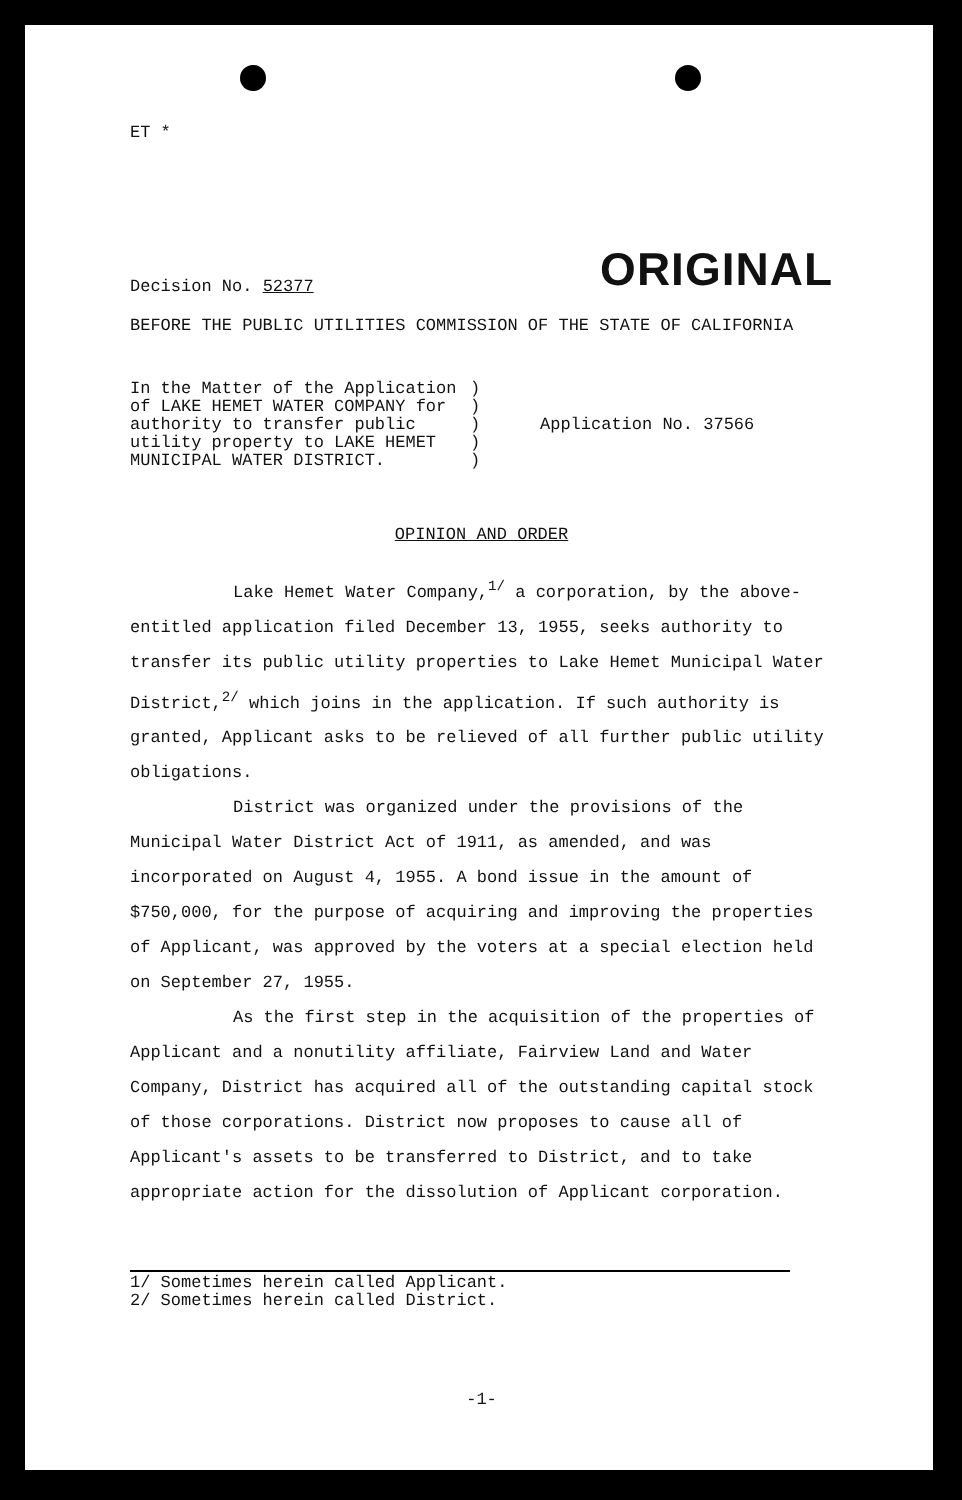ET *
Decision No. 52377 ORIGINAL
BEFORE THE PUBLIC UTILITIES COMMISSION OF THE STATE OF CALIFORNIA
In the Matter of the Application of LAKE HEMET WATER COMPANY for authority to transfer public utility property to LAKE HEMET MUNICIPAL WATER DISTRICT.
)
)
)
)
)
Application No. 37566
OPINION AND ORDER
Lake Hemet Water Company,<sup>1/</sup> a corporation, by the above-entitled application filed December 13, 1955, seeks authority to transfer its public utility properties to Lake Hemet Municipal Water District,<sup>2/</sup> which joins in the application. If such authority is granted, Applicant asks to be relieved of all further public utility obligations.
District was organized under the provisions of the Municipal Water District Act of 1911, as amended, and was incorporated on August 4, 1955. A bond issue in the amount of $750,000, for the purpose of acquiring and improving the properties of Applicant, was approved by the voters at a special election held on September 27, 1955.
As the first step in the acquisition of the properties of Applicant and a nonutility affiliate, Fairview Land and Water Company, District has acquired all of the outstanding capital stock of those corporations. District now proposes to cause all of Applicant's assets to be transferred to District, and to take appropriate action for the dissolution of Applicant corporation.
1/ Sometimes herein called Applicant.
2/ Sometimes herein called District.
-1-